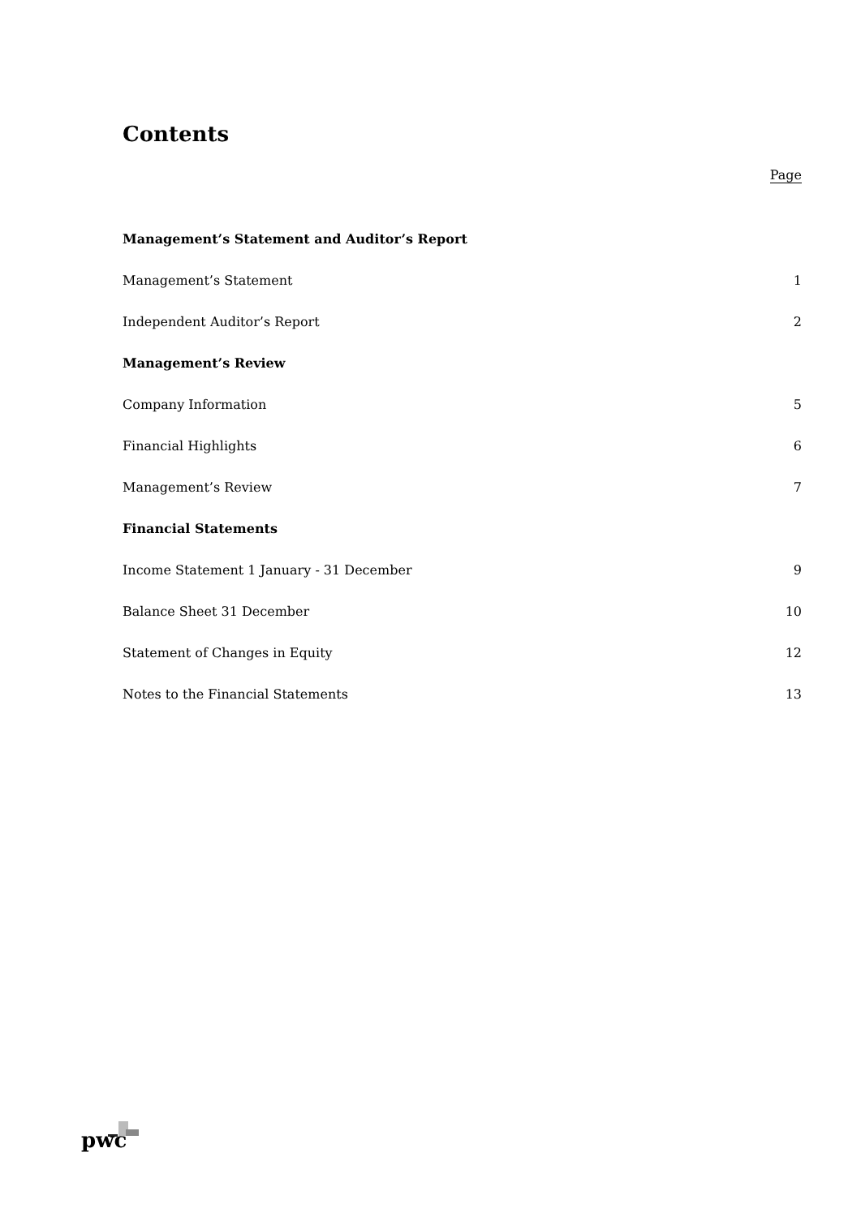Contents
Page
| Management’s Statement and Auditor’s Report | |
| Management’s Statement | 1 |
| Independent Auditor’s Report | 2 |
| Management’s Review | |
| Company Information | 5 |
| Financial Highlights | 6 |
| Management’s Review | 7 |
| Financial Statements | |
| Income Statement 1 January - 31 December | 9 |
| Balance Sheet 31 December | 10 |
| Statement of Changes in Equity | 12 |
| Notes to the Financial Statements | 13 |
pwc